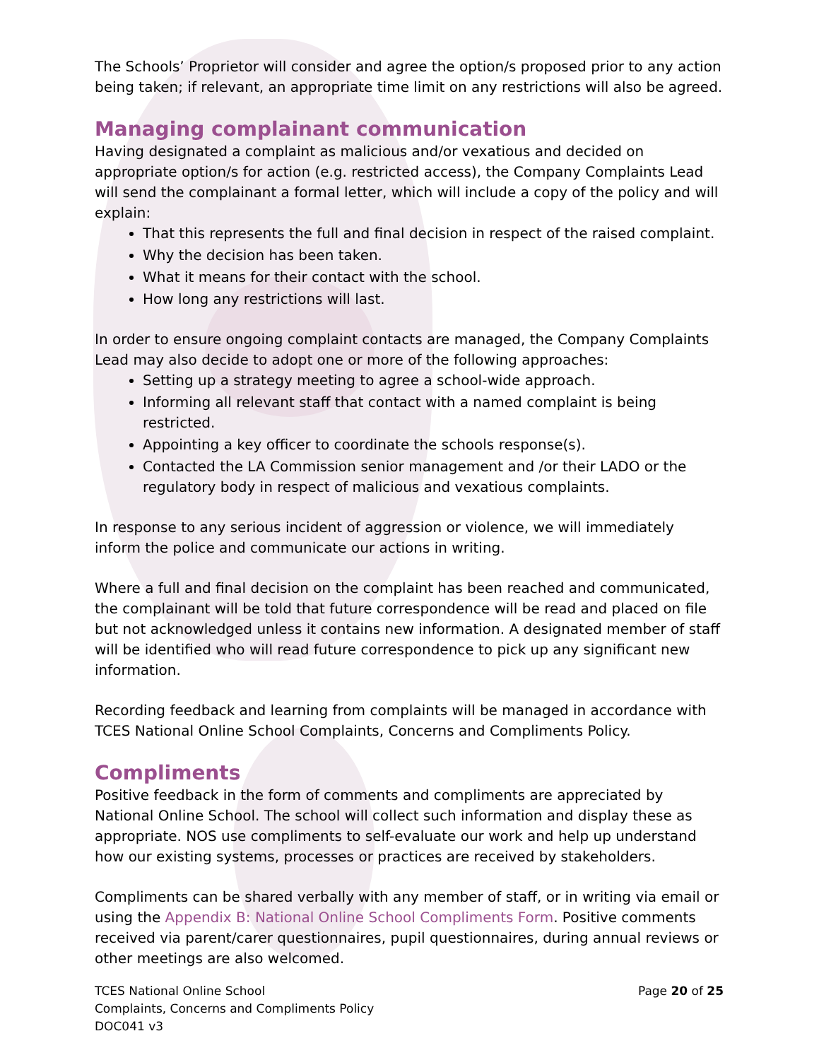The Schools’ Proprietor will consider and agree the option/s proposed prior to any action being taken; if relevant, an appropriate time limit on any restrictions will also be agreed.
Managing complainant communication
Having designated a complaint as malicious and/or vexatious and decided on appropriate option/s for action (e.g. restricted access), the Company Complaints Lead will send the complainant a formal letter, which will include a copy of the policy and will explain:
That this represents the full and final decision in respect of the raised complaint.
Why the decision has been taken.
What it means for their contact with the school.
How long any restrictions will last.
In order to ensure ongoing complaint contacts are managed, the Company Complaints Lead may also decide to adopt one or more of the following approaches:
Setting up a strategy meeting to agree a school-wide approach.
Informing all relevant staff that contact with a named complaint is being restricted.
Appointing a key officer to coordinate the schools response(s).
Contacted the LA Commission senior management and /or their LADO or the regulatory body in respect of malicious and vexatious complaints.
In response to any serious incident of aggression or violence, we will immediately inform the police and communicate our actions in writing.
Where a full and final decision on the complaint has been reached and communicated, the complainant will be told that future correspondence will be read and placed on file but not acknowledged unless it contains new information. A designated member of staff will be identified who will read future correspondence to pick up any significant new information.
Recording feedback and learning from complaints will be managed in accordance with TCES National Online School Complaints, Concerns and Compliments Policy.
Compliments
Positive feedback in the form of comments and compliments are appreciated by National Online School. The school will collect such information and display these as appropriate. NOS use compliments to self-evaluate our work and help up understand how our existing systems, processes or practices are received by stakeholders.
Compliments can be shared verbally with any member of staff, or in writing via email or using the Appendix B: National Online School Compliments Form. Positive comments received via parent/carer questionnaires, pupil questionnaires, during annual reviews or other meetings are also welcomed.
TCES National Online School
Complaints, Concerns and Compliments Policy
DOC041 v3
Page 20 of 25